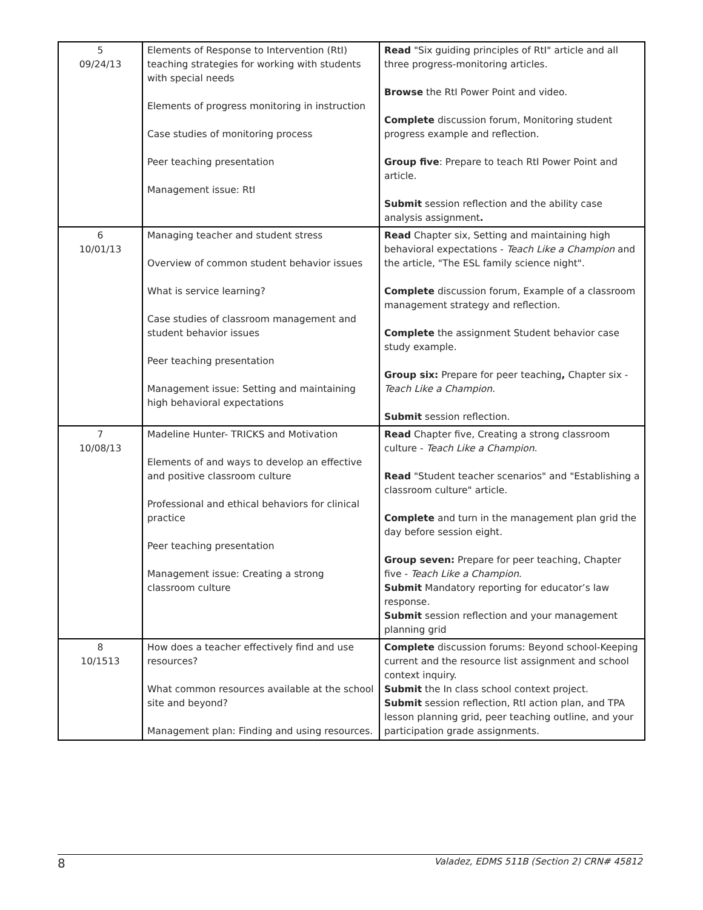| 5 09/24/13 | Elements of Response to Intervention (RtI) teaching strategies for working with students with special needs Elements of progress monitoring in instruction Case studies of monitoring process Peer teaching presentation Management issue: RtI | Read "Six guiding principles of RtI" article and all three progress-monitoring articles. Browse the RtI Power Point and video. Complete discussion forum, Monitoring student progress example and reflection. Group five : Prepare to teach RtI Power Point and article. Submit session reflection and the ability case analysis assignment . |
| 6 10/01/13 | Managing teacher and student stress Overview of common student behavior issues What is service learning? Case studies of classroom management and student behavior issues Peer teaching presentation Management issue: Setting and maintaining high behavioral expectations | Read Chapter six, Setting and maintaining high behavioral expectations - Teach Like a Champion and the article, "The ESL family science night". Complete discussion forum, Example of a classroom management strategy and reflection. Complete the assignment Student behavior case study example. Group six: Prepare for peer teaching , Chapter six - Teach Like a Champion. Submit session reflection. |
| 7 10/08/13 | Madeline Hunter- TRICKS and Motivation Elements of and ways to develop an effective and positive classroom culture Professional and ethical behaviors for clinical practice Peer teaching presentation Management issue: Creating a strong classroom culture | Read Chapter five, Creating a strong classroom culture - Teach Like a Champion . Read "Student teacher scenarios" and "Establishing a classroom culture" article. Complete and turn in the management plan grid the day before session eight. Group seven: Prepare for peer teaching, Chapter five - Teach Like a Champion . Submit Mandatory reporting for educator’s law response. Submit session reflection and your management planning grid |
| 8 10/1513 | How does a teacher effectively find and use resources? What common resources available at the school site and beyond? Management plan: Finding and using resources. | Complete discussion forums: Beyond school-Keeping current and the resource list assignment and school context inquiry. Submit the In class school context project. Submit session reflection, RtI action plan, and TPA lesson planning grid, peer teaching outline, and your participation grade assignments. |
8 Valadez, EDMS 511B (Section 2) CRN# 45812